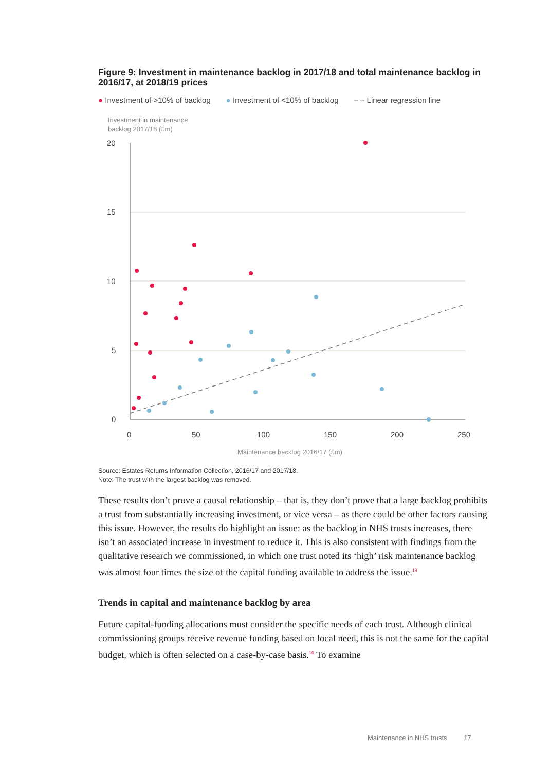Figure 9: Investment in maintenance backlog in 2017/18 and total maintenance backlog in 2016/17, at 2018/19 prices
● Investment of >10% of backlog ● Investment of <10% of backlog – – Linear regression line
Investment in maintenance
backlog 2017/18 (£m)
20
15
10
5
0
0
50
100
150
200
250
Maintenance backlog 2016/17 (£m)
Source: Estates Returns Information Collection, 2016/17 and 2017/18.
Note: The trust with the largest backlog was removed.
These results don’t prove a causal relationship – that is, they don’t prove that a large backlog prohibits a trust from substantially increasing investment, or vice versa – as there could be other factors causing this issue. However, the results do highlight an issue: as the backlog in NHS trusts increases, there isn’t an associated increase in investment to reduce it. This is also consistent with findings from the qualitative research we commissioned, in which one trust noted its ‘high’ risk maintenance backlog was almost four times the size of the capital funding available to address the issue.<sup>19</sup>
Trends in capital and maintenance backlog by area
Future capital-funding allocations must consider the specific needs of each trust. Although clinical commissioning groups receive revenue funding based on local need, this is not the same for the capital budget, which is often selected on a case-by-case basis.<sup>10</sup> To examine
Maintenance in NHS trusts 17